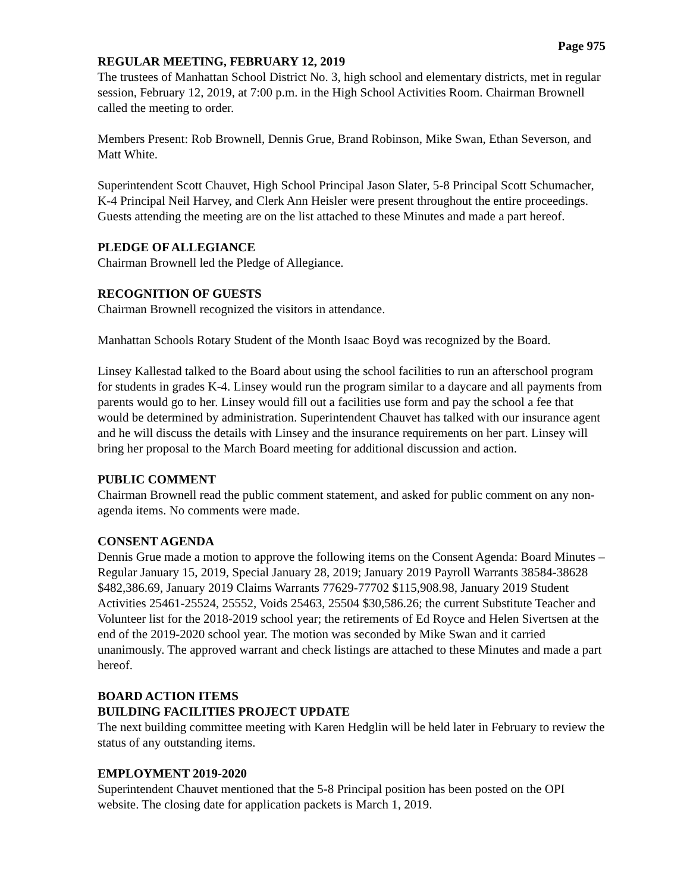Page 975
REGULAR MEETING, FEBRUARY 12, 2019
The trustees of Manhattan School District No. 3, high school and elementary districts, met in regular session, February 12, 2019, at 7:00 p.m. in the High School Activities Room. Chairman Brownell called the meeting to order.
Members Present: Rob Brownell, Dennis Grue, Brand Robinson, Mike Swan, Ethan Severson, and Matt White.
Superintendent Scott Chauvet, High School Principal Jason Slater, 5-8 Principal Scott Schumacher, K-4 Principal Neil Harvey, and Clerk Ann Heisler were present throughout the entire proceedings. Guests attending the meeting are on the list attached to these Minutes and made a part hereof.
PLEDGE OF ALLEGIANCE
Chairman Brownell led the Pledge of Allegiance.
RECOGNITION OF GUESTS
Chairman Brownell recognized the visitors in attendance.
Manhattan Schools Rotary Student of the Month Isaac Boyd was recognized by the Board.
Linsey Kallestad talked to the Board about using the school facilities to run an afterschool program for students in grades K-4. Linsey would run the program similar to a daycare and all payments from parents would go to her. Linsey would fill out a facilities use form and pay the school a fee that would be determined by administration. Superintendent Chauvet has talked with our insurance agent and he will discuss the details with Linsey and the insurance requirements on her part. Linsey will bring her proposal to the March Board meeting for additional discussion and action.
PUBLIC COMMENT
Chairman Brownell read the public comment statement, and asked for public comment on any non-agenda items. No comments were made.
CONSENT AGENDA
Dennis Grue made a motion to approve the following items on the Consent Agenda: Board Minutes – Regular January 15, 2019, Special January 28, 2019; January 2019 Payroll Warrants 38584-38628 $482,386.69, January 2019 Claims Warrants 77629-77702 $115,908.98, January 2019 Student Activities 25461-25524, 25552, Voids 25463, 25504 $30,586.26; the current Substitute Teacher and Volunteer list for the 2018-2019 school year; the retirements of Ed Royce and Helen Sivertsen at the end of the 2019-2020 school year. The motion was seconded by Mike Swan and it carried unanimously. The approved warrant and check listings are attached to these Minutes and made a part hereof.
BOARD ACTION ITEMS
BUILDING FACILITIES PROJECT UPDATE
The next building committee meeting with Karen Hedglin will be held later in February to review the status of any outstanding items.
EMPLOYMENT 2019-2020
Superintendent Chauvet mentioned that the 5-8 Principal position has been posted on the OPI website. The closing date for application packets is March 1, 2019.